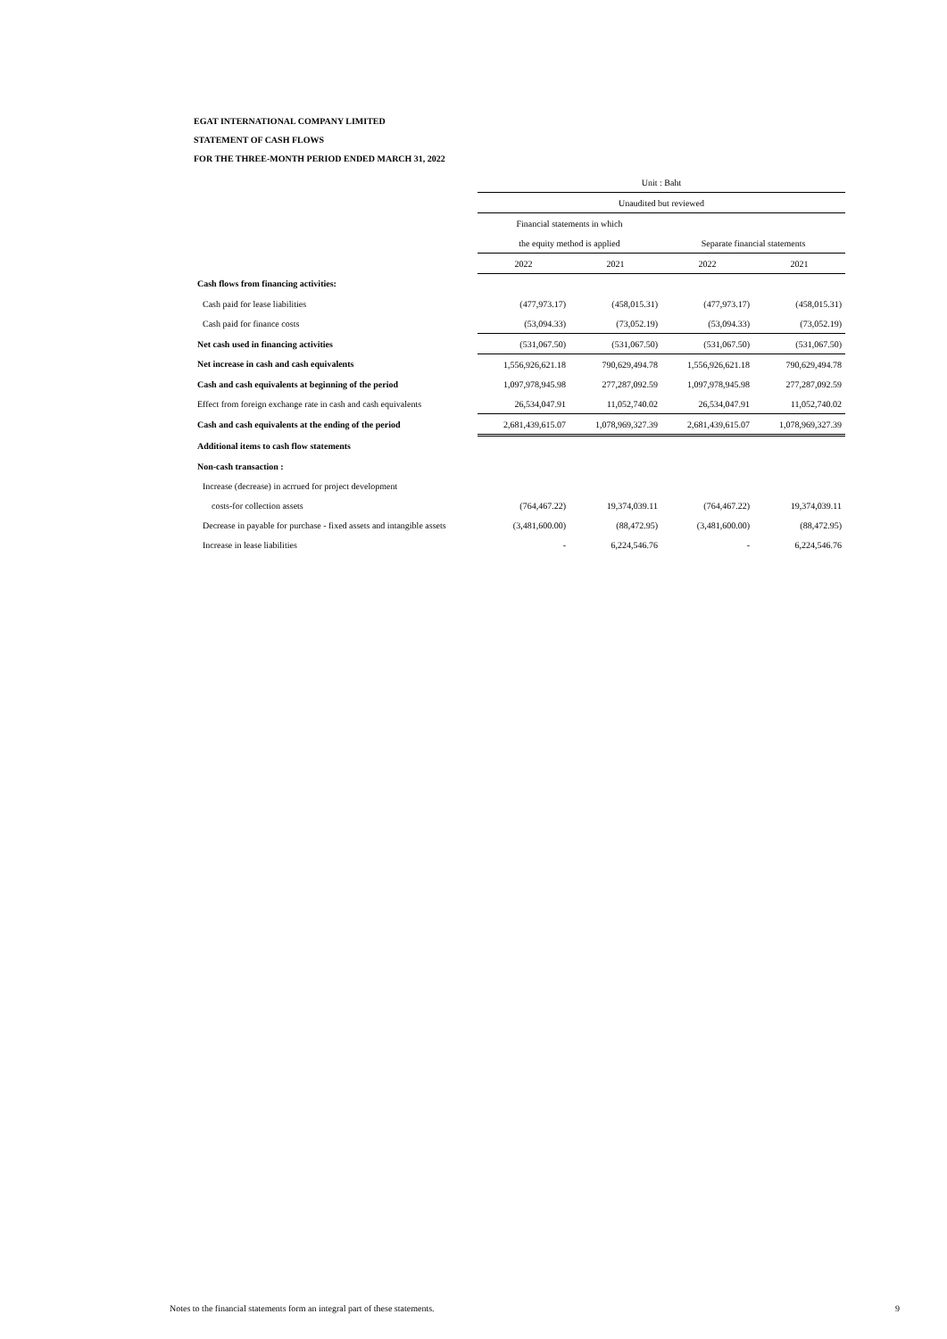EGAT INTERNATIONAL COMPANY LIMITED
STATEMENT OF CASH FLOWS
FOR THE THREE-MONTH PERIOD ENDED MARCH 31, 2022
| | Unit : Baht | | | |
| | Unaudited but reviewed | | | |
| | Financial statements in which | | | |
| | the equity method is applied | | Separate financial statements | |
| | 2022 | 2021 | 2022 | 2021 |
| Cash flows from financing activities: | | | | |
| Cash paid for lease liabilities | (477,973.17) | (458,015.31) | (477,973.17) | (458,015.31) |
| Cash paid for finance costs | (53,094.33) | (73,052.19) | (53,094.33) | (73,052.19) |
| Net cash used in financing activities | (531,067.50) | (531,067.50) | (531,067.50) | (531,067.50) |
| Net increase in cash and cash equivalents | 1,556,926,621.18 | 790,629,494.78 | 1,556,926,621.18 | 790,629,494.78 |
| Cash and cash equivalents at beginning of the period | 1,097,978,945.98 | 277,287,092.59 | 1,097,978,945.98 | 277,287,092.59 |
| Effect from foreign exchange rate in cash and cash equivalents | 26,534,047.91 | 11,052,740.02 | 26,534,047.91 | 11,052,740.02 |
| Cash and cash equivalents at the ending of the period | 2,681,439,615.07 | 1,078,969,327.39 | 2,681,439,615.07 | 1,078,969,327.39 |
| Additional items to cash flow statements | | | | |
| Non-cash transaction : | | | | |
| Increase (decrease) in acrrued for project development | | | | |
| costs-for collection assets | (764,467.22) | 19,374,039.11 | (764,467.22) | 19,374,039.11 |
| Decrease in payable for purchase - fixed assets and intangible assets | (3,481,600.00) | (88,472.95) | (3,481,600.00) | (88,472.95) |
| Increase in lease liabilities | - | 6,224,546.76 | - | 6,224,546.76 |
Notes to the financial statements form an integral part of these statements. 9